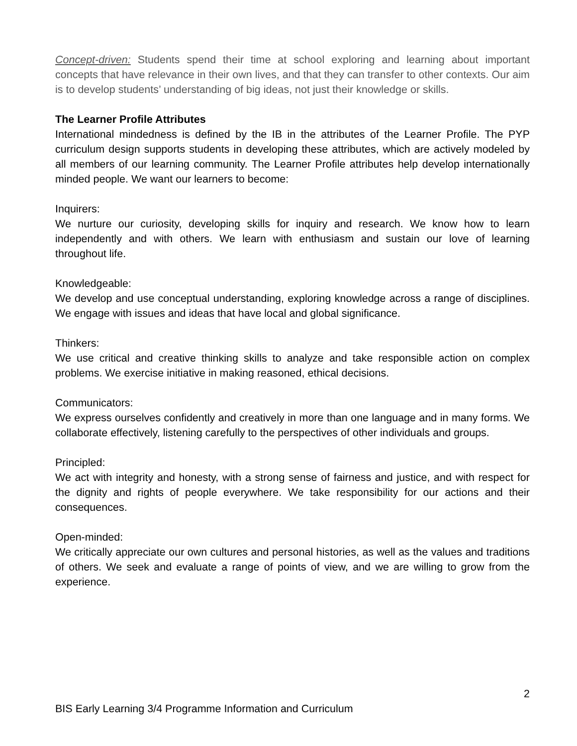Concept-driven: Students spend their time at school exploring and learning about important concepts that have relevance in their own lives, and that they can transfer to other contexts. Our aim is to develop students’ understanding of big ideas, not just their knowledge or skills.
The Learner Profile Attributes
International mindedness is defined by the IB in the attributes of the Learner Profile. The PYP curriculum design supports students in developing these attributes, which are actively modeled by all members of our learning community. The Learner Profile attributes help develop internationally minded people. We want our learners to become:
Inquirers:
We nurture our curiosity, developing skills for inquiry and research. We know how to learn independently and with others. We learn with enthusiasm and sustain our love of learning throughout life.
Knowledgeable:
We develop and use conceptual understanding, exploring knowledge across a range of disciplines. We engage with issues and ideas that have local and global significance.
Thinkers:
We use critical and creative thinking skills to analyze and take responsible action on complex problems. We exercise initiative in making reasoned, ethical decisions.
Communicators:
We express ourselves confidently and creatively in more than one language and in many forms. We collaborate effectively, listening carefully to the perspectives of other individuals and groups.
Principled:
We act with integrity and honesty, with a strong sense of fairness and justice, and with respect for the dignity and rights of people everywhere. We take responsibility for our actions and their consequences.
Open-minded:
We critically appreciate our own cultures and personal histories, as well as the values and traditions of others. We seek and evaluate a range of points of view, and we are willing to grow from the experience.
2
BIS Early Learning 3/4 Programme Information and Curriculum